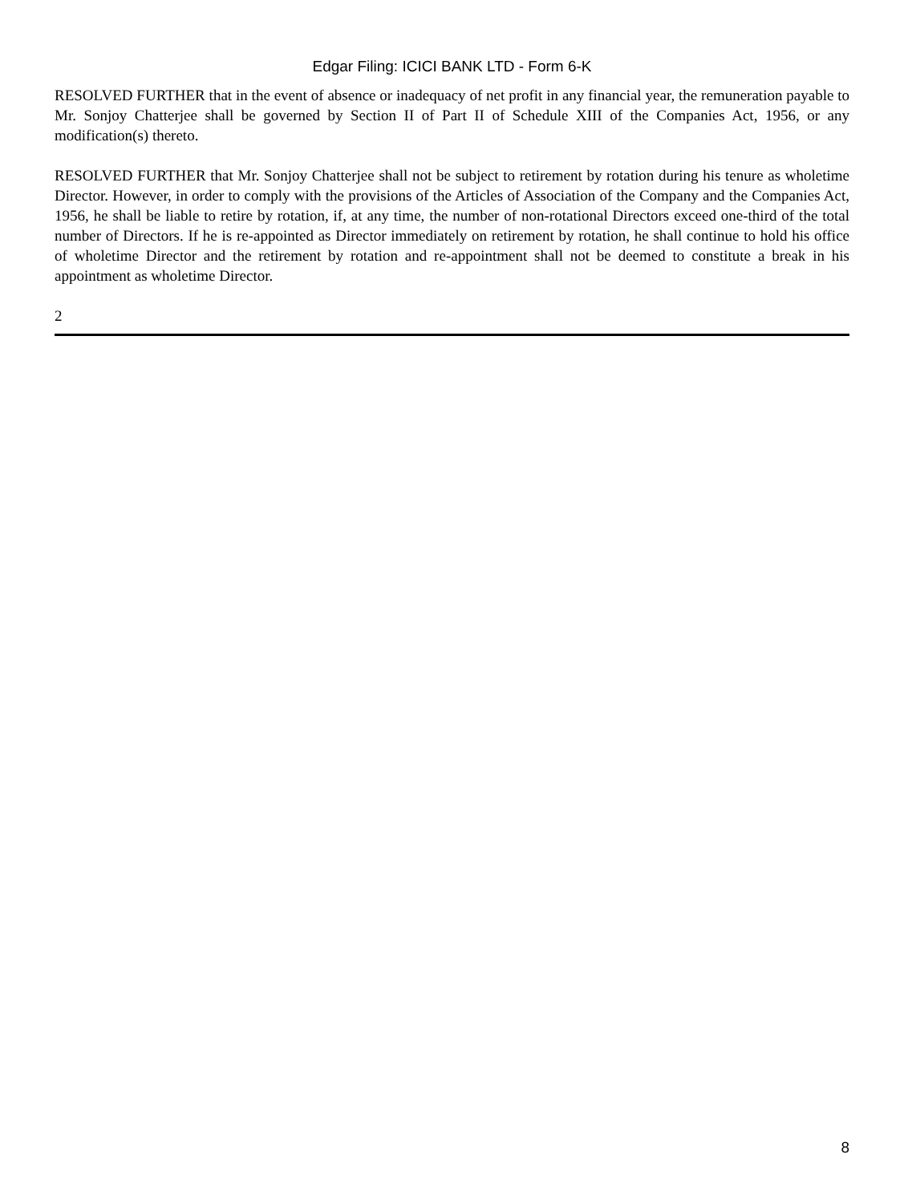Edgar Filing: ICICI BANK LTD - Form 6-K
RESOLVED FURTHER that in the event of absence or inadequacy of net profit in any financial year, the remuneration payable to Mr. Sonjoy Chatterjee shall be governed by Section II of Part II of Schedule XIII of the Companies Act, 1956, or any modification(s) thereto.
RESOLVED FURTHER that Mr. Sonjoy Chatterjee shall not be subject to retirement by rotation during his tenure as wholetime Director. However, in order to comply with the provisions of the Articles of Association of the Company and the Companies Act, 1956, he shall be liable to retire by rotation, if, at any time, the number of non-rotational Directors exceed one-third of the total number of Directors. If he is re-appointed as Director immediately on retirement by rotation, he shall continue to hold his office of wholetime Director and the retirement by rotation and re-appointment shall not be deemed to constitute a break in his appointment as wholetime Director.
2
8